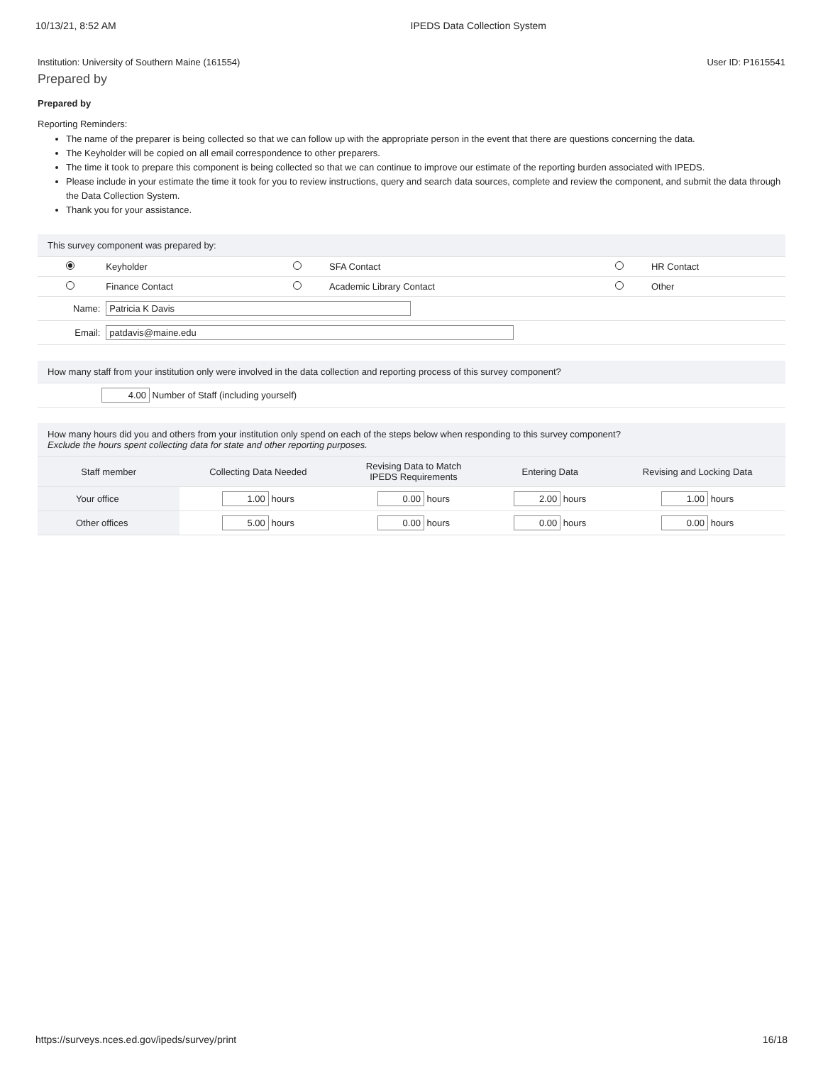10/13/21, 8:52 AM IPEDS Data Collection System
Institution: University of Southern Maine (161554) User ID: P1615541
Prepared by
Prepared by
Reporting Reminders:
The name of the preparer is being collected so that we can follow up with the appropriate person in the event that there are questions concerning the data.
The Keyholder will be copied on all email correspondence to other preparers.
The time it took to prepare this component is being collected so that we can continue to improve our estimate of the reporting burden associated with IPEDS.
Please include in your estimate the time it took for you to review instructions, query and search data sources, complete and review the component, and submit the data through the Data Collection System.
Thank you for your assistance.
| This survey component was prepared by: | | | | | |
| | Keyholder | | SFA Contact | | HR Contact |
| | Finance Contact | | Academic Library Contact | | Other |
| Name: | Patricia K Davis | | | | |
| Email: | patdavis@maine.edu | | | | |
| How many staff from your institution only were involved in the data collection and reporting process of this survey component? |
| 4.00 Number of Staff (including yourself) |
| How many hours did you and others from your institution only spend on each of the steps below when responding to this survey component? Exclude the hours spent collecting data for state and other reporting purposes. | | | | |
| Staff member | Collecting Data Needed | Revising Data to Match IPEDS Requirements | Entering Data | Revising and Locking Data |
| Your office | 1.00 hours | 0.00 hours | 2.00 hours | 1.00 hours |
| Other offices | 5.00 hours | 0.00 hours | 0.00 hours | 0.00 hours |
https://surveys.nces.ed.gov/ipeds/survey/print 16/18